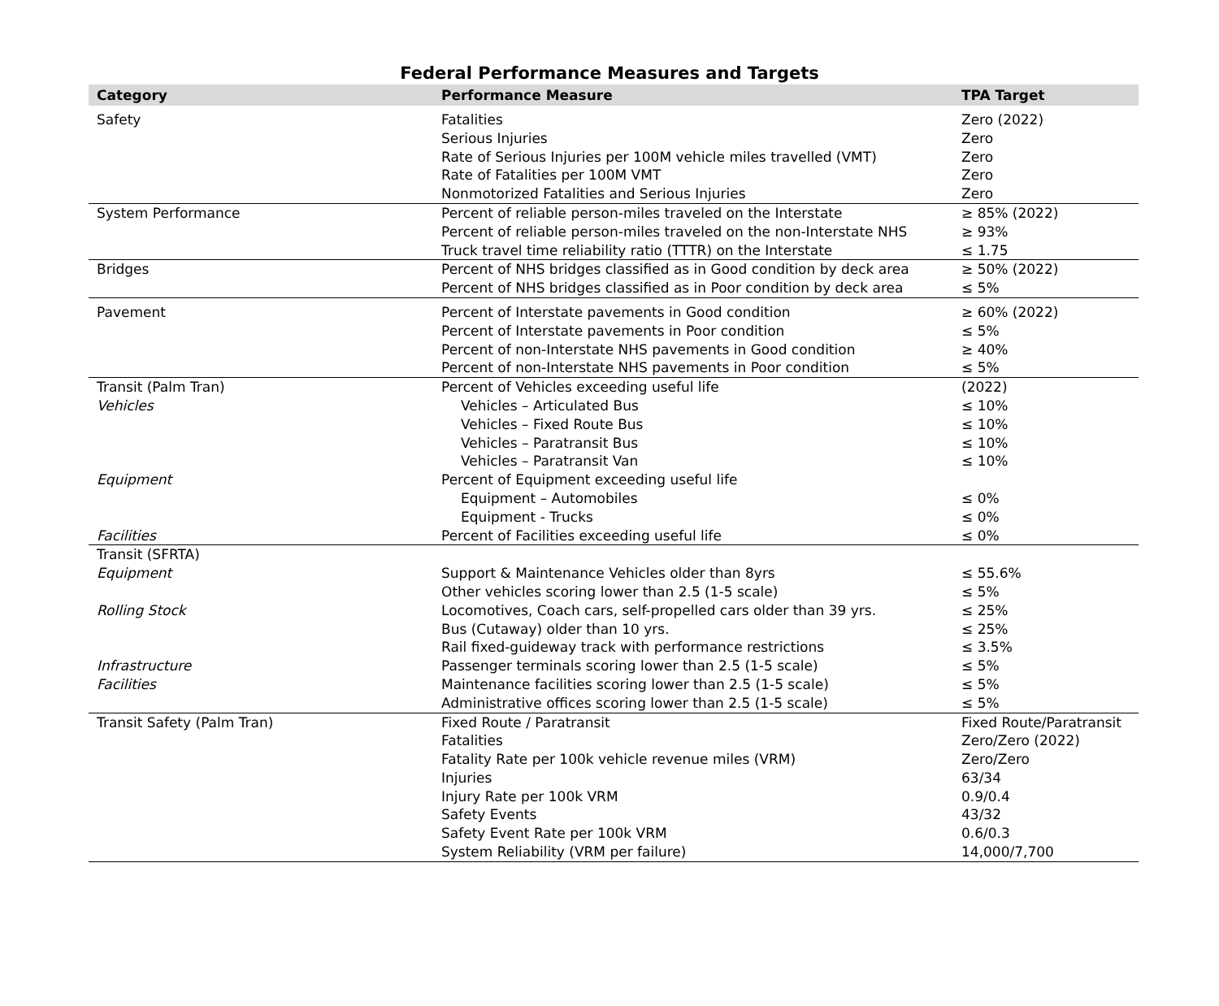Federal Performance Measures and Targets
| Category | Performance Measure | TPA Target |
| --- | --- | --- |
| Safety | Fatalities | Zero (2022) |
| | Serious Injuries | Zero |
| | Rate of Serious Injuries per 100M vehicle miles travelled (VMT) | Zero |
| | Rate of Fatalities per 100M VMT | Zero |
| | Nonmotorized Fatalities and Serious Injuries | Zero |
| System Performance | Percent of reliable person-miles traveled on the Interstate | ≥ 85% (2022) |
| | Percent of reliable person-miles traveled on the non-Interstate NHS | ≥ 93% |
| | Truck travel time reliability ratio (TTTR) on the Interstate | ≤ 1.75 |
| Bridges | Percent of NHS bridges classified as in Good condition by deck area | ≥ 50% (2022) |
| | Percent of NHS bridges classified as in Poor condition by deck area | ≤ 5% |
| Pavement | Percent of Interstate pavements in Good condition | ≥ 60% (2022) |
| | Percent of Interstate pavements in Poor condition | ≤ 5% |
| | Percent of non-Interstate NHS pavements in Good condition | ≥ 40% |
| | Percent of non-Interstate NHS pavements in Poor condition | ≤ 5% |
| Transit (Palm Tran) | Percent of Vehicles exceeding useful life | (2022) |
| Vehicles | Vehicles – Articulated Bus | ≤ 10% |
| | Vehicles – Fixed Route Bus | ≤ 10% |
| | Vehicles – Paratransit Bus | ≤ 10% |
| | Vehicles – Paratransit Van | ≤ 10% |
| Equipment | Percent of Equipment exceeding useful life | |
| | Equipment – Automobiles | ≤ 0% |
| | Equipment - Trucks | ≤ 0% |
| Facilities | Percent of Facilities exceeding useful life | ≤ 0% |
| Transit (SFRTA) | | |
| Equipment | Support & Maintenance Vehicles older than 8yrs | ≤ 55.6% |
| | Other vehicles scoring lower than 2.5 (1-5 scale) | ≤ 5% |
| Rolling Stock | Locomotives, Coach cars, self-propelled cars older than 39 yrs. | ≤ 25% |
| | Bus (Cutaway) older than 10 yrs. | ≤ 25% |
| | Rail fixed-guideway track with performance restrictions | ≤ 3.5% |
| Infrastructure | Passenger terminals scoring lower than 2.5 (1-5 scale) | ≤ 5% |
| Facilities | Maintenance facilities scoring lower than 2.5 (1-5 scale) | ≤ 5% |
| | Administrative offices scoring lower than 2.5 (1-5 scale) | ≤ 5% |
| Transit Safety (Palm Tran) | Fixed Route / Paratransit | Fixed Route/Paratransit |
| | Fatalities | Zero/Zero (2022) |
| | Fatality Rate per 100k vehicle revenue miles (VRM) | Zero/Zero |
| | Injuries | 63/34 |
| | Injury Rate per 100k VRM | 0.9/0.4 |
| | Safety Events | 43/32 |
| | Safety Event Rate per 100k VRM | 0.6/0.3 |
| | System Reliability (VRM per failure) | 14,000/7,700 |